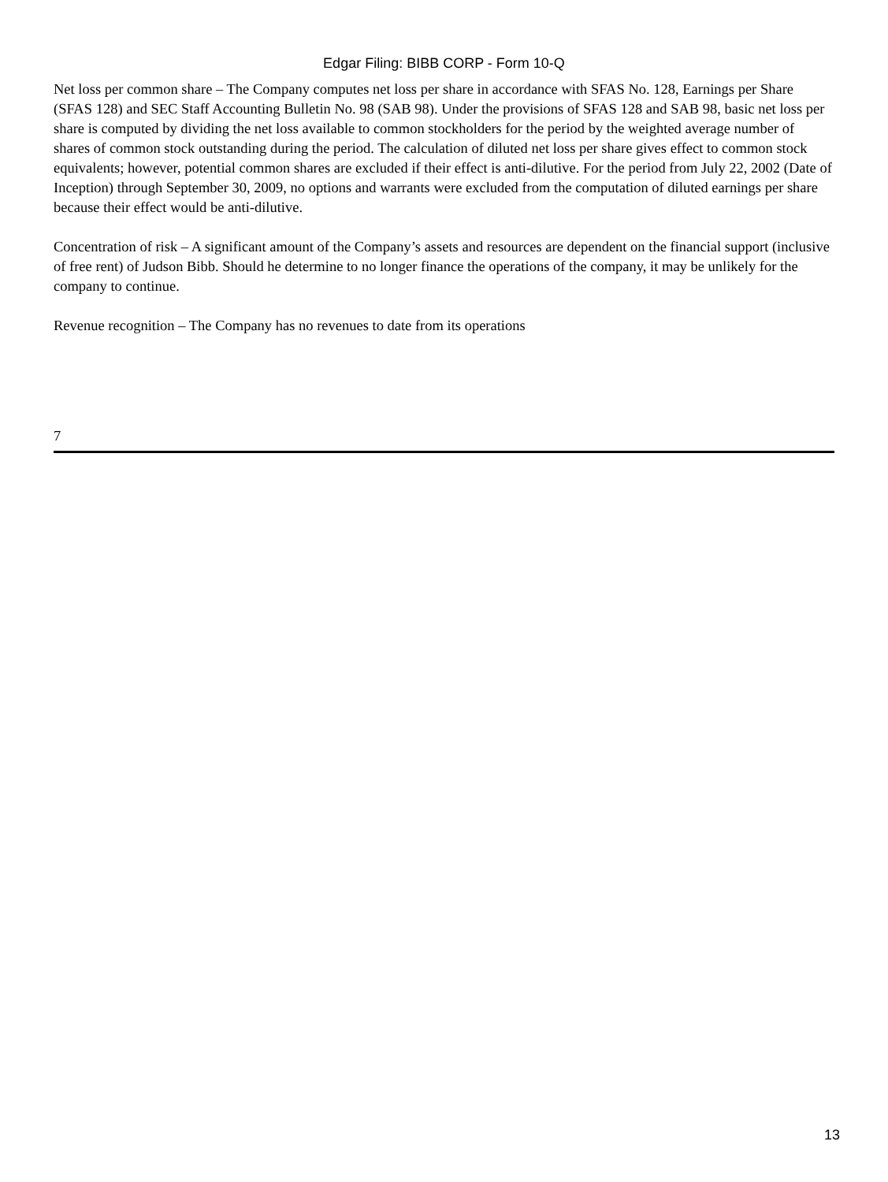Edgar Filing: BIBB CORP - Form 10-Q
Net loss per common share – The Company computes net loss per share in accordance with SFAS No. 128, Earnings per Share (SFAS 128) and SEC Staff Accounting Bulletin No. 98 (SAB 98). Under the provisions of SFAS 128 and SAB 98, basic net loss per share is computed by dividing the net loss available to common stockholders for the period by the weighted average number of shares of common stock outstanding during the period. The calculation of diluted net loss per share gives effect to common stock equivalents; however, potential common shares are excluded if their effect is anti-dilutive. For the period from July 22, 2002 (Date of Inception) through September 30, 2009, no options and warrants were excluded from the computation of diluted earnings per share because their effect would be anti-dilutive.
Concentration of risk – A significant amount of the Company’s assets and resources are dependent on the financial support (inclusive of free rent) of Judson Bibb. Should he determine to no longer finance the operations of the company, it may be unlikely for the company to continue.
Revenue recognition – The Company has no revenues to date from its operations
7
13